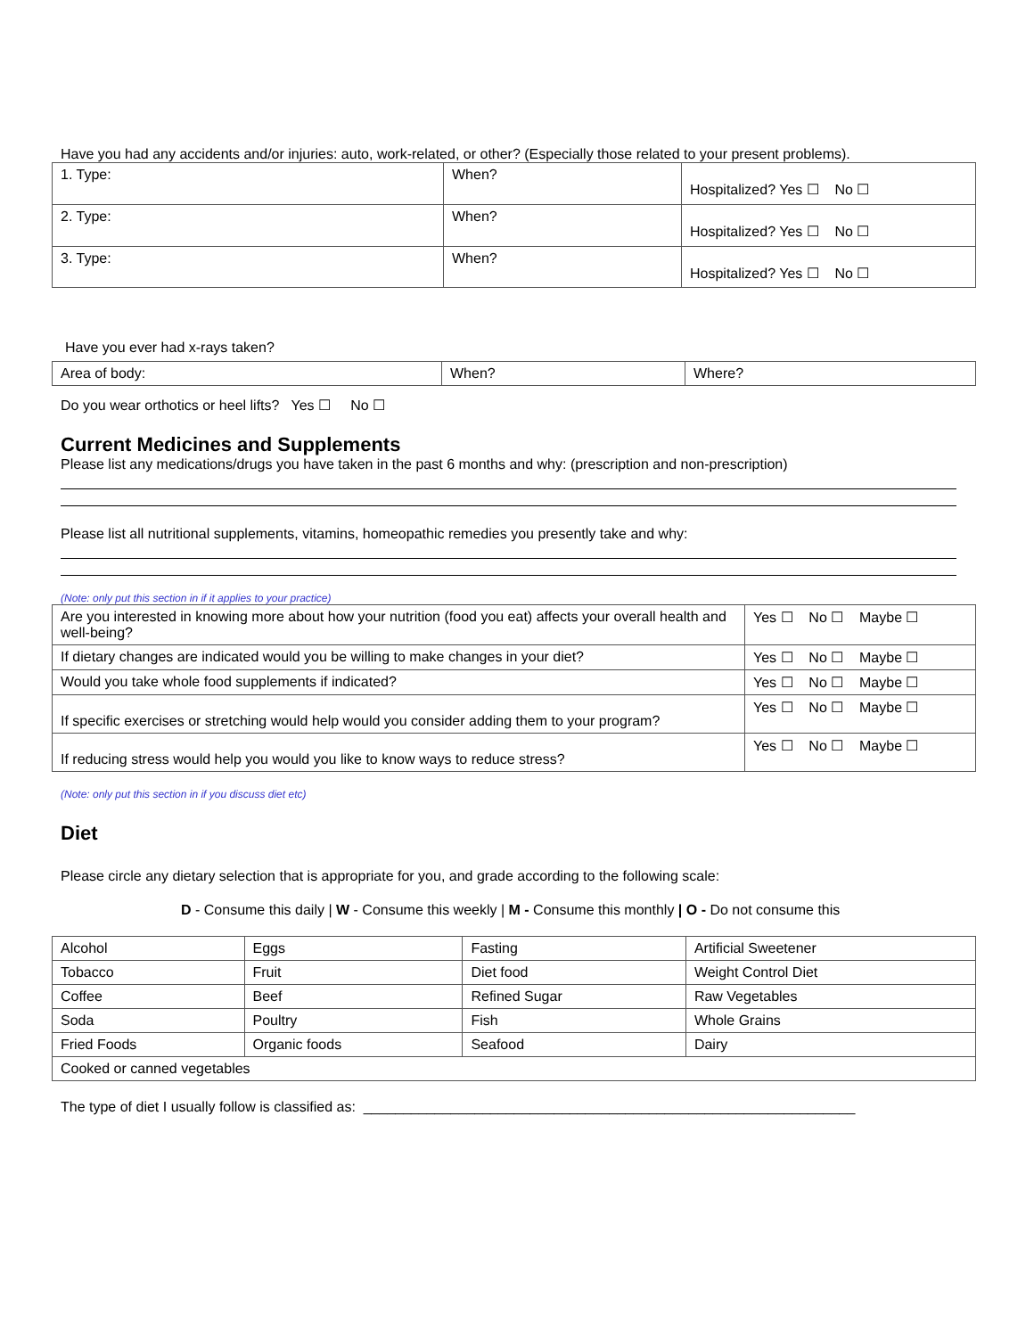Have you had any accidents and/or injuries: auto, work-related, or other? (Especially those related to your present problems).
| 1. Type: | When? | Hospitalized? Yes ☐ No ☐ |
| 2. Type: | When? | Hospitalized? Yes ☐ No ☐ |
| 3. Type: | When? | Hospitalized? Yes ☐ No ☐ |
Have you ever had x-rays taken?
| Area of body: | When? | Where? |
Do you wear orthotics or heel lifts? Yes ☐ No ☐
Current Medicines and Supplements
Please list any medications/drugs you have taken in the past 6 months and why: (prescription and non-prescription)
Please list all nutritional supplements, vitamins, homeopathic remedies you presently take and why:
(Note: only put this section in if it applies to your practice)
| Are you interested in knowing more about how your nutrition (food you eat) affects your overall health and well-being? | Yes ☐ No ☐ Maybe ☐ |
| If dietary changes are indicated would you be willing to make changes in your diet? | Yes ☐ No ☐ Maybe ☐ |
| Would you take whole food supplements if indicated? | Yes ☐ No ☐ Maybe ☐ |
| If specific exercises or stretching would help would you consider adding them to your program? | Yes ☐ No ☐ Maybe ☐ |
| If reducing stress would help you would you like to know ways to reduce stress? | Yes ☐ No ☐ Maybe ☐ |
(Note: only put this section in if you discuss diet etc)
Diet
Please circle any dietary selection that is appropriate for you, and grade according to the following scale:
D - Consume this daily | W - Consume this weekly | M - Consume this monthly | O - Do not consume this
| Alcohol | Eggs | Fasting | Artificial Sweetener |
| Tobacco | Fruit | Diet food | Weight Control Diet |
| Coffee | Beef | Refined Sugar | Raw Vegetables |
| Soda | Poultry | Fish | Whole Grains |
| Fried Foods | Organic foods | Seafood | Dairy |
| Cooked or canned vegetables | | | |
The type of diet I usually follow is classified as: ______________________________________________________________